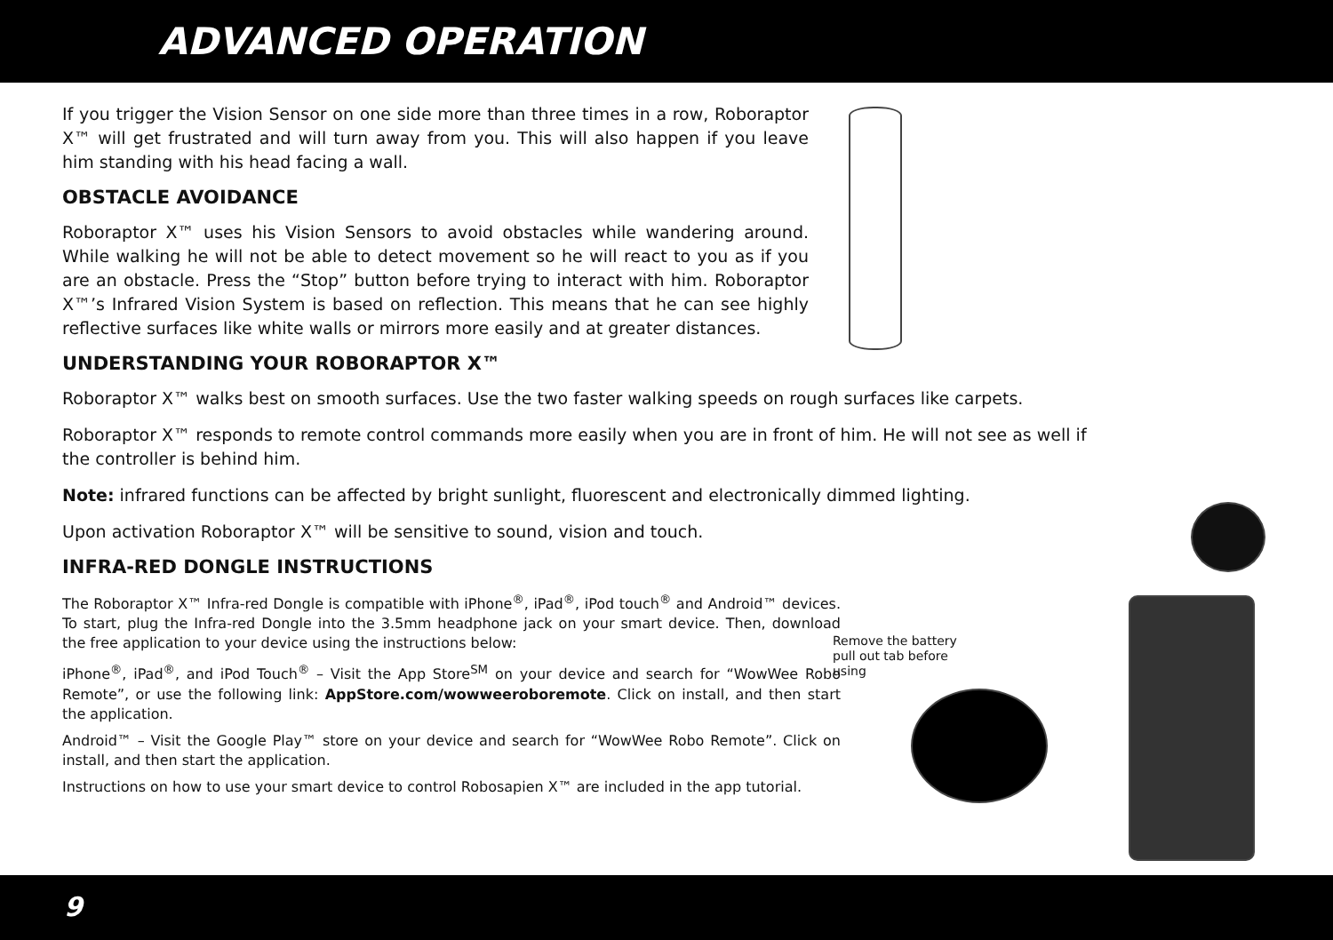ADVANCED OPERATION
If you trigger the Vision Sensor on one side more than three times in a row, Roboraptor X™ will get frustrated and will turn away from you. This will also happen if you leave him standing with his head facing a wall.
OBSTACLE AVOIDANCE
Roboraptor X™ uses his Vision Sensors to avoid obstacles while wandering around. While walking he will not be able to detect movement so he will react to you as if you are an obstacle. Press the “Stop” button before trying to interact with him. Roboraptor X™’s Infrared Vision System is based on reflection. This means that he can see highly reflective surfaces like white walls or mirrors more easily and at greater distances.
UNDERSTANDING YOUR ROBORAPTOR X™
Roboraptor X™ walks best on smooth surfaces. Use the two faster walking speeds on rough surfaces like carpets.
Roboraptor X™ responds to remote control commands more easily when you are in front of him. He will not see as well if the controller is behind him.
Note: infrared functions can be affected by bright sunlight, fluorescent and electronically dimmed lighting.
Upon activation Roboraptor X™ will be sensitive to sound, vision and touch.
INFRA-RED DONGLE INSTRUCTIONS
The Roboraptor X™ Infra-red Dongle is compatible with iPhone<sup>®</sup>, iPad<sup>®</sup>, iPod touch<sup>®</sup> and Android™ devices. To start, plug the Infra-red Dongle into the 3.5mm headphone jack on your smart device. Then, download the free application to your device using the instructions below:
iPhone<sup>®</sup>, iPad<sup>®</sup>, and iPod Touch<sup>®</sup> – Visit the App Store<sup>SM</sup> on your device and search for “WowWee Robo Remote”, or use the following link: AppStore.com/wowweeroboremote. Click on install, and then start the application.
Android™ – Visit the Google Play™ store on your device and search for “WowWee Robo Remote”. Click on install, and then start the application.
Instructions on how to use your smart device to control Robosapien X™ are included in the app tutorial.
Remove the battery pull out tab before using
9